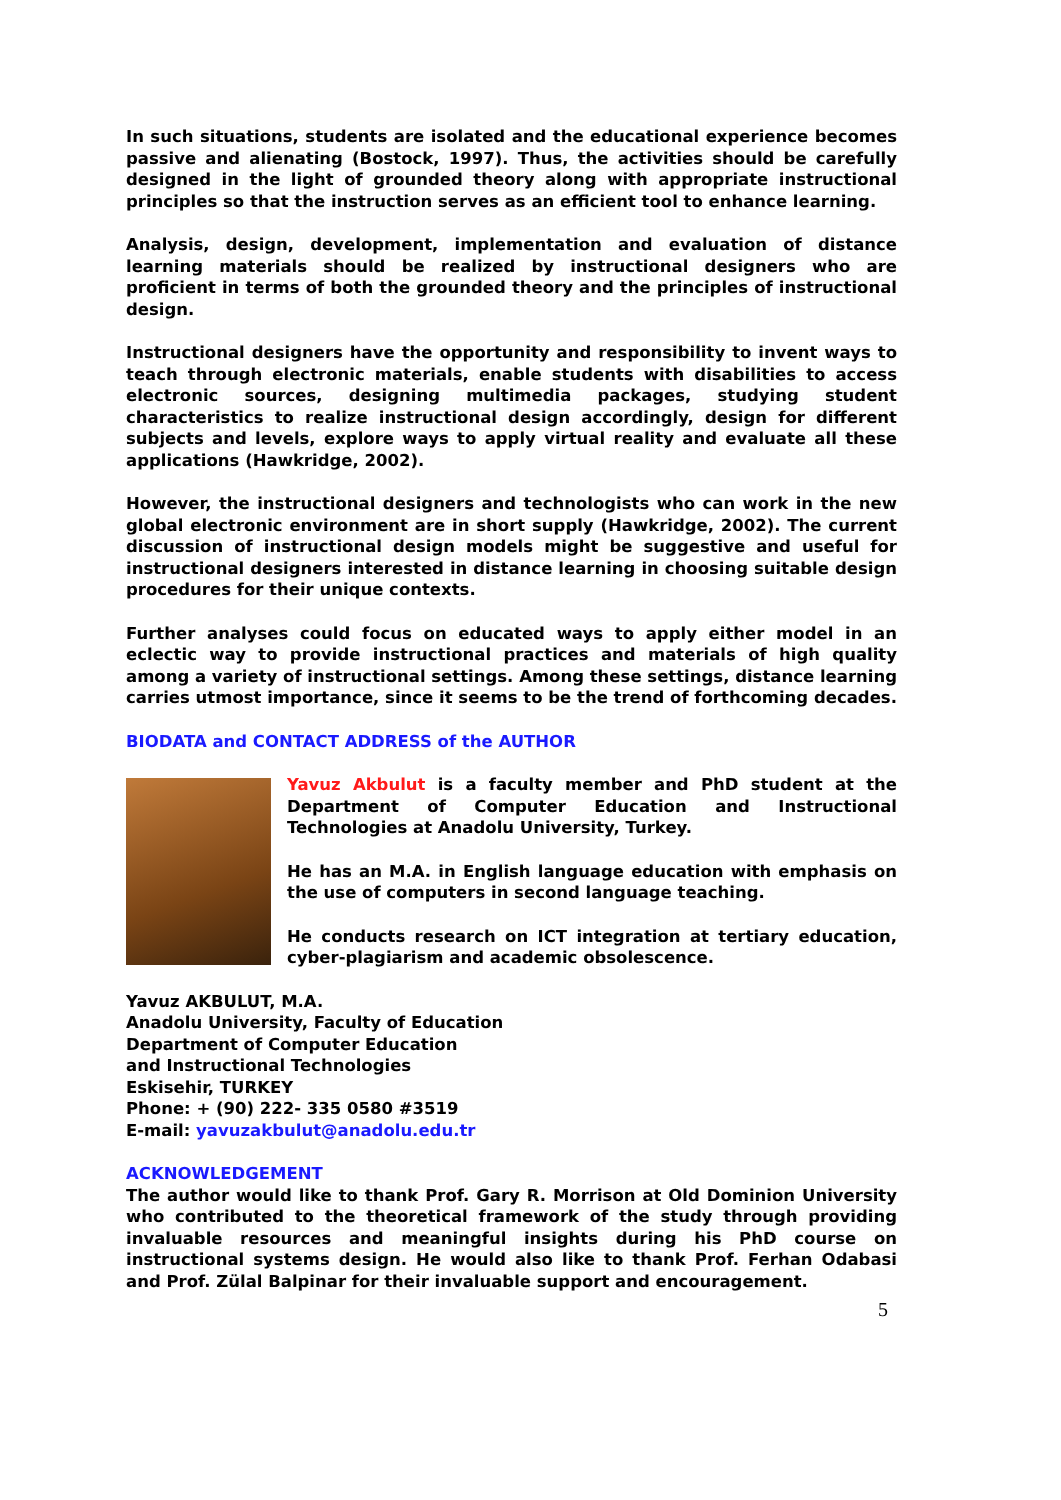In such situations, students are isolated and the educational experience becomes passive and alienating (Bostock, 1997). Thus, the activities should be carefully designed in the light of grounded theory along with appropriate instructional principles so that the instruction serves as an efficient tool to enhance learning.
Analysis, design, development, implementation and evaluation of distance learning materials should be realized by instructional designers who are proficient in terms of both the grounded theory and the principles of instructional design.
Instructional designers have the opportunity and responsibility to invent ways to teach through electronic materials, enable students with disabilities to access electronic sources, designing multimedia packages, studying student characteristics to realize instructional design accordingly, design for different subjects and levels, explore ways to apply virtual reality and evaluate all these applications (Hawkridge, 2002).
However, the instructional designers and technologists who can work in the new global electronic environment are in short supply (Hawkridge, 2002). The current discussion of instructional design models might be suggestive and useful for instructional designers interested in distance learning in choosing suitable design procedures for their unique contexts.
Further analyses could focus on educated ways to apply either model in an eclectic way to provide instructional practices and materials of high quality among a variety of instructional settings. Among these settings, distance learning carries utmost importance, since it seems to be the trend of forthcoming decades.
BIODATA and CONTACT ADDRESS of the AUTHOR
Yavuz Akbulut is a faculty member and PhD student at the Department of Computer Education and Instructional Technologies at Anadolu University, Turkey.
He has an M.A. in English language education with emphasis on the use of computers in second language teaching.
He conducts research on ICT integration at tertiary education, cyber-plagiarism and academic obsolescence.
Yavuz AKBULUT, M.A.
Anadolu University, Faculty of Education
Department of Computer Education
and Instructional Technologies
Eskisehir, TURKEY
Phone: + (90) 222- 335 0580 #3519
E-mail: yavuzakbulut@anadolu.edu.tr
ACKNOWLEDGEMENT
The author would like to thank Prof. Gary R. Morrison at Old Dominion University who contributed to the theoretical framework of the study through providing invaluable resources and meaningful insights during his PhD course on instructional systems design. He would also like to thank Prof. Ferhan Odabasi and Prof. Zülal Balpinar for their invaluable support and encouragement.
5